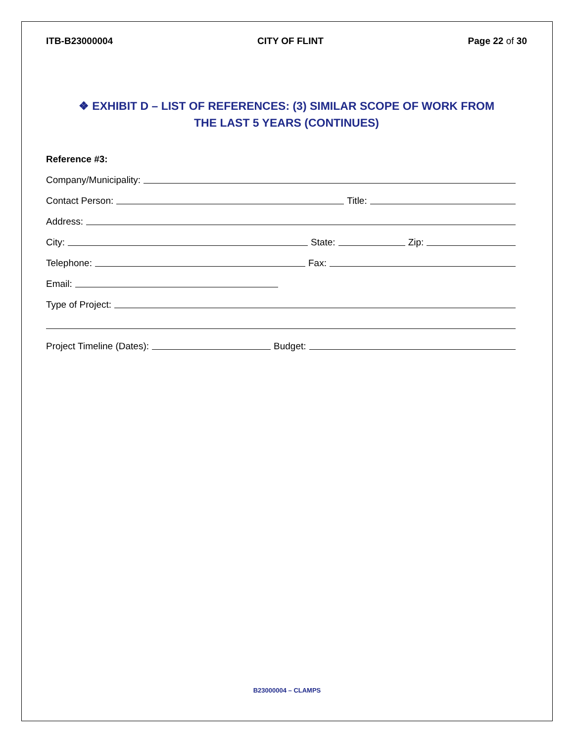ITB-B23000004 CITY OF FLINT Page 22 of 30
❖ EXHIBIT D – LIST OF REFERENCES: (3) SIMILAR SCOPE OF WORK FROM
THE LAST 5 YEARS (CONTINUES)
Reference #3:
Company/Municipality:
Contact Person: Title:
Address:
City: State: Zip:
Telephone: Fax:
Email:
Type of Project:
Project Timeline (Dates): Budget:
B23000004 – CLAMPS